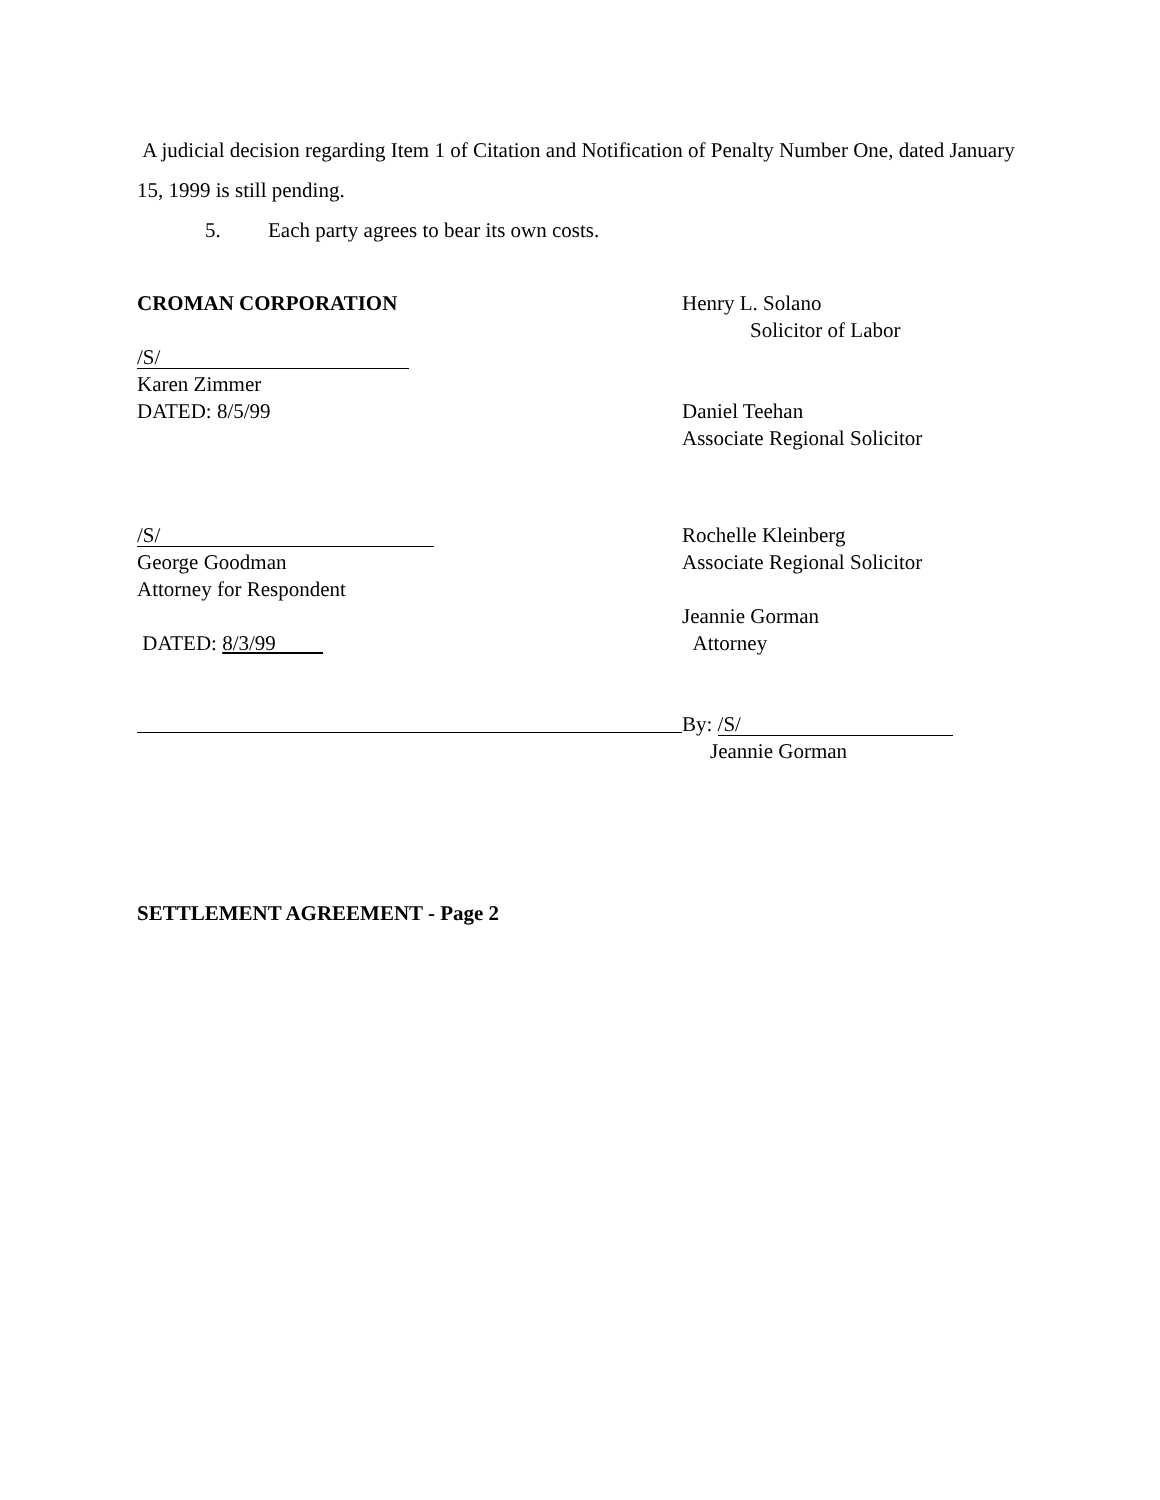A judicial decision regarding Item 1 of Citation and Notification of Penalty Number One, dated January 15, 1999 is still pending.
5. Each party agrees to bear its own costs.
CROMAN CORPORATION
/S/
Karen Zimmer
DATED: 8/5/99
Henry L. Solano
Solicitor of Labor
Daniel Teehan
Associate Regional Solicitor
/S/
George Goodman
Attorney for Respondent
DATED: 8/3/99
Rochelle Kleinberg
Associate Regional Solicitor
Jeannie Gorman
Attorney
By: /S/
Jeannie Gorman
SETTLEMENT AGREEMENT - Page 2